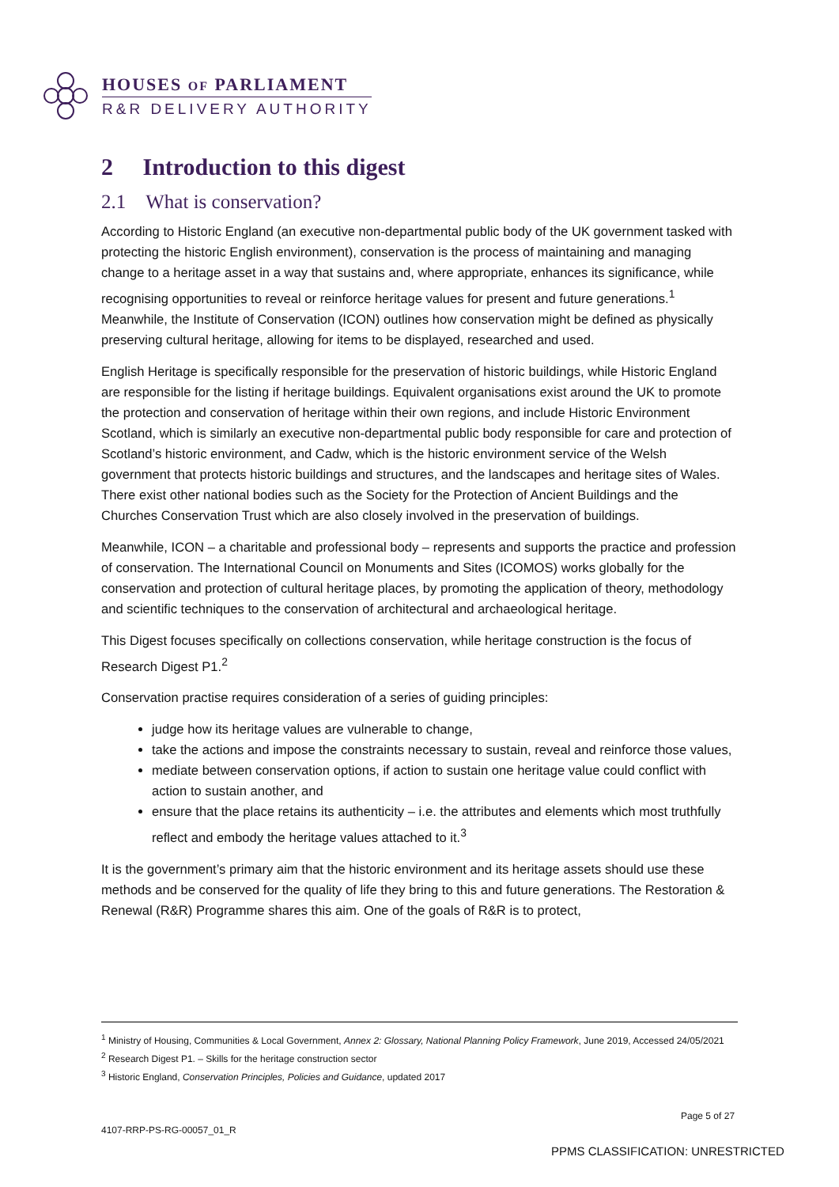HOUSES OF PARLIAMENT
R&R DELIVERY AUTHORITY
2 Introduction to this digest
2.1 What is conservation?
According to Historic England (an executive non-departmental public body of the UK government tasked with protecting the historic English environment), conservation is the process of maintaining and managing change to a heritage asset in a way that sustains and, where appropriate, enhances its significance, while recognising opportunities to reveal or reinforce heritage values for present and future generations.<sup>1</sup> Meanwhile, the Institute of Conservation (ICON) outlines how conservation might be defined as physically preserving cultural heritage, allowing for items to be displayed, researched and used.
English Heritage is specifically responsible for the preservation of historic buildings, while Historic England are responsible for the listing if heritage buildings. Equivalent organisations exist around the UK to promote the protection and conservation of heritage within their own regions, and include Historic Environment Scotland, which is similarly an executive non-departmental public body responsible for care and protection of Scotland’s historic environment, and Cadw, which is the historic environment service of the Welsh government that protects historic buildings and structures, and the landscapes and heritage sites of Wales. There exist other national bodies such as the Society for the Protection of Ancient Buildings and the Churches Conservation Trust which are also closely involved in the preservation of buildings.
Meanwhile, ICON – a charitable and professional body – represents and supports the practice and profession of conservation. The International Council on Monuments and Sites (ICOMOS) works globally for the conservation and protection of cultural heritage places, by promoting the application of theory, methodology and scientific techniques to the conservation of architectural and archaeological heritage.
This Digest focuses specifically on collections conservation, while heritage construction is the focus of Research Digest P1.<sup>2</sup>
Conservation practise requires consideration of a series of guiding principles:
judge how its heritage values are vulnerable to change,
take the actions and impose the constraints necessary to sustain, reveal and reinforce those values,
mediate between conservation options, if action to sustain one heritage value could conflict with action to sustain another, and
ensure that the place retains its authenticity – i.e. the attributes and elements which most truthfully reflect and embody the heritage values attached to it.<sup>3</sup>
It is the government’s primary aim that the historic environment and its heritage assets should use these methods and be conserved for the quality of life they bring to this and future generations. The Restoration & Renewal (R&R) Programme shares this aim. One of the goals of R&R is to protect,
<sup>1</sup> Ministry of Housing, Communities & Local Government, Annex 2: Glossary, National Planning Policy Framework, June 2019, Accessed 24/05/2021
<sup>2</sup> Research Digest P1. – Skills for the heritage construction sector
<sup>3</sup> Historic England, Conservation Principles, Policies and Guidance, updated 2017
Page 5 of 27
4107-RRP-PS-RG-00057_01_R
PPMS CLASSIFICATION: UNRESTRICTED